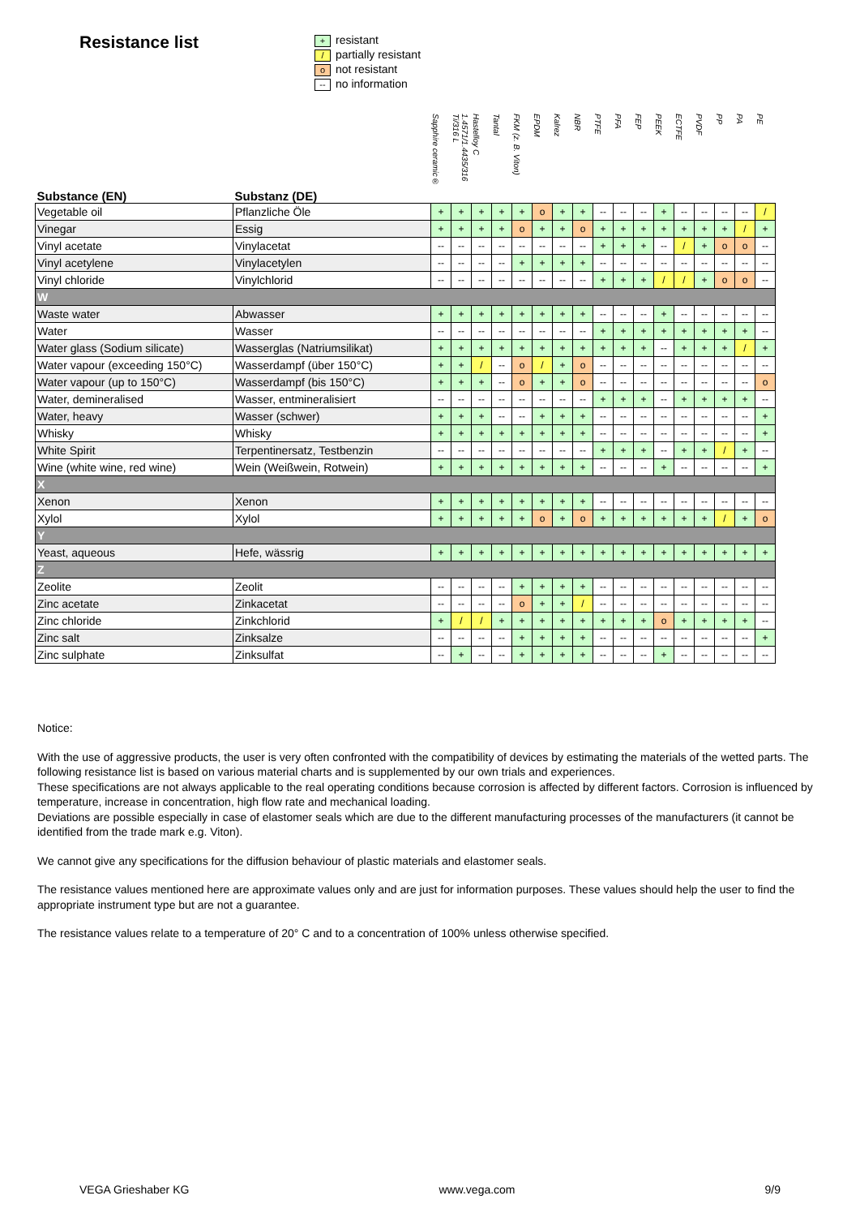Resistance list
+ resistant
/ partially resistant
onot resistant
-- no information
| Substance (EN) | Substanz (DE) | Sapphire ceramic® | 1.4571/1.4435/316 Ti/316 L | Hastelloy C | Tantal | FKM (z. B. Viton) | EPDM | Kalrez | NBR | PTFE | PFA | FEP | PEEK | ECTFE | PVDF | PP | PA | PE |
| --- | --- | --- | --- | --- | --- | --- | --- | --- | --- | --- | --- | --- | --- | --- | --- | --- | --- | --- |
| Vegetable oil | Pflanzliche Öle | + | + | + | + | + | o | + | + | -- | -- | -- | + | -- | -- | -- | -- | / |
| Vinegar | Essig | + | + | + | + | o | + | + | o | + | + | + | + | + | + | + | / | + |
| Vinyl acetate | Vinylacetat | -- | -- | -- | -- | -- | -- | -- | -- | + | + | + | -- | / | + | o | o | -- |
| Vinyl acetylene | Vinylacetylen | -- | -- | -- | -- | + | + | + | + | -- | -- | -- | -- | -- | -- | -- | -- | -- |
| Vinyl chloride | Vinylchlorid | -- | -- | -- | -- | -- | -- | -- | -- | + | + | + | / | / | + | o | o | -- |
| W | | | | | | | | | | | | | | | | | | |
| Waste water | Abwasser | + | + | + | + | + | + | + | + | -- | -- | -- | + | -- | -- | -- | -- | -- |
| Water | Wasser | -- | -- | -- | -- | -- | -- | -- | -- | + | + | + | + | + | + | + | + | -- |
| Water glass (Sodium silicate) | Wasserglas (Natriumsilikat) | + | + | + | + | + | + | + | + | + | + | + | -- | + | + | + | / | + |
| Water vapour (exceeding 150°C) | Wasserdampf (über 150°C) | + | + | / | -- | o | / | + | o | -- | -- | -- | -- | -- | -- | -- | -- | -- |
| Water vapour (up to 150°C) | Wasserdampf (bis 150°C) | + | + | + | -- | o | + | + | o | -- | -- | -- | -- | -- | -- | -- | -- | o |
| Water, demineralised | Wasser, entmineralisiert | -- | -- | -- | -- | -- | -- | -- | -- | + | + | + | -- | + | + | + | + | -- |
| Water, heavy | Wasser (schwer) | + | + | + | -- | -- | + | + | + | -- | -- | -- | -- | -- | -- | -- | -- | + |
| Whisky | Whisky | + | + | + | + | + | + | + | + | -- | -- | -- | -- | -- | -- | -- | -- | + |
| White Spirit | Terpentinersatz, Testbenzin | -- | -- | -- | -- | -- | -- | -- | -- | + | + | + | -- | + | + | / | + | -- |
| Wine (white wine, red wine) | Wein (Weißwein, Rotwein) | + | + | + | + | + | + | + | + | -- | -- | -- | + | -- | -- | -- | -- | + |
| X | | | | | | | | | | | | | | | | | | |
| Xenon | Xenon | + | + | + | + | + | + | + | + | -- | -- | -- | -- | -- | -- | -- | -- | -- |
| Xylol | Xylol | + | + | + | + | + | o | + | o | + | + | + | + | + | + | / | + | o |
| Y | | | | | | | | | | | | | | | | | | |
| Yeast, aqueous | Hefe, wässrig | + | + | + | + | + | + | + | + | + | + | + | + | + | + | + | + | + |
| Z | | | | | | | | | | | | | | | | | | |
| Zeolite | Zeolit | -- | -- | -- | -- | + | + | + | + | -- | -- | -- | -- | -- | -- | -- | -- | -- |
| Zinc acetate | Zinkacetat | -- | -- | -- | -- | o | + | + | / | -- | -- | -- | -- | -- | -- | -- | -- | -- |
| Zinc chloride | Zinkchlorid | + | / | / | + | + | + | + | + | + | + | + | o | + | + | + | + | -- |
| Zinc salt | Zinksalze | -- | -- | -- | -- | + | + | + | + | -- | -- | -- | -- | -- | -- | -- | -- | + |
| Zinc sulphate | Zinksulfat | -- | + | -- | -- | + | + | + | + | -- | -- | -- | + | -- | -- | -- | -- | -- |
Notice:
With the use of aggressive products, the user is very often confronted with the compatibility of devices by estimating the materials of the wetted parts. The following resistance list is based on various material charts and is supplemented by our own trials and experiences.
These specifications are not always applicable to the real operating conditions because corrosion is affected by different factors. Corrosion is influenced by temperature, increase in concentration, high flow rate and mechanical loading.
Deviations are possible especially in case of elastomer seals which are due to the different manufacturing processes of the manufacturers (it cannot be identified from the trade mark e.g. Viton).
We cannot give any specifications for the diffusion behaviour of plastic materials and elastomer seals.
The resistance values mentioned here are approximate values only and are just for information purposes. These values should help the user to find the appropriate instrument type but are not a guarantee.
The resistance values relate to a temperature of 20° C and to a concentration of 100% unless otherwise specified.
VEGA Grieshaber KG www.vega.com 9/9